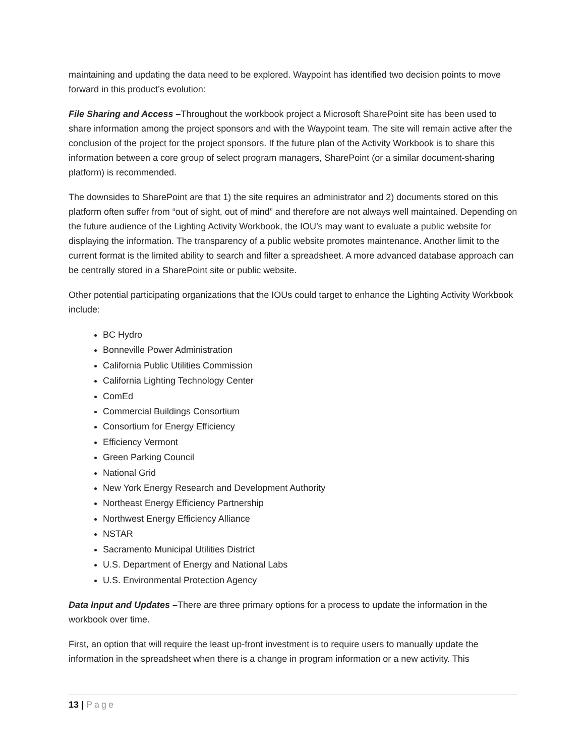maintaining and updating the data need to be explored. Waypoint has identified two decision points to move forward in this product’s evolution:
File Sharing and Access –Throughout the workbook project a Microsoft SharePoint site has been used to share information among the project sponsors and with the Waypoint team. The site will remain active after the conclusion of the project for the project sponsors. If the future plan of the Activity Workbook is to share this information between a core group of select program managers, SharePoint (or a similar document-sharing platform) is recommended.
The downsides to SharePoint are that 1) the site requires an administrator and 2) documents stored on this platform often suffer from “out of sight, out of mind” and therefore are not always well maintained. Depending on the future audience of the Lighting Activity Workbook, the IOU’s may want to evaluate a public website for displaying the information. The transparency of a public website promotes maintenance. Another limit to the current format is the limited ability to search and filter a spreadsheet. A more advanced database approach can be centrally stored in a SharePoint site or public website.
Other potential participating organizations that the IOUs could target to enhance the Lighting Activity Workbook include:
BC Hydro
Bonneville Power Administration
California Public Utilities Commission
California Lighting Technology Center
ComEd
Commercial Buildings Consortium
Consortium for Energy Efficiency
Efficiency Vermont
Green Parking Council
National Grid
New York Energy Research and Development Authority
Northeast Energy Efficiency Partnership
Northwest Energy Efficiency Alliance
NSTAR
Sacramento Municipal Utilities District
U.S. Department of Energy and National Labs
U.S. Environmental Protection Agency
Data Input and Updates –There are three primary options for a process to update the information in the workbook over time.
First, an option that will require the least up-front investment is to require users to manually update the information in the spreadsheet when there is a change in program information or a new activity. This
13 | Page